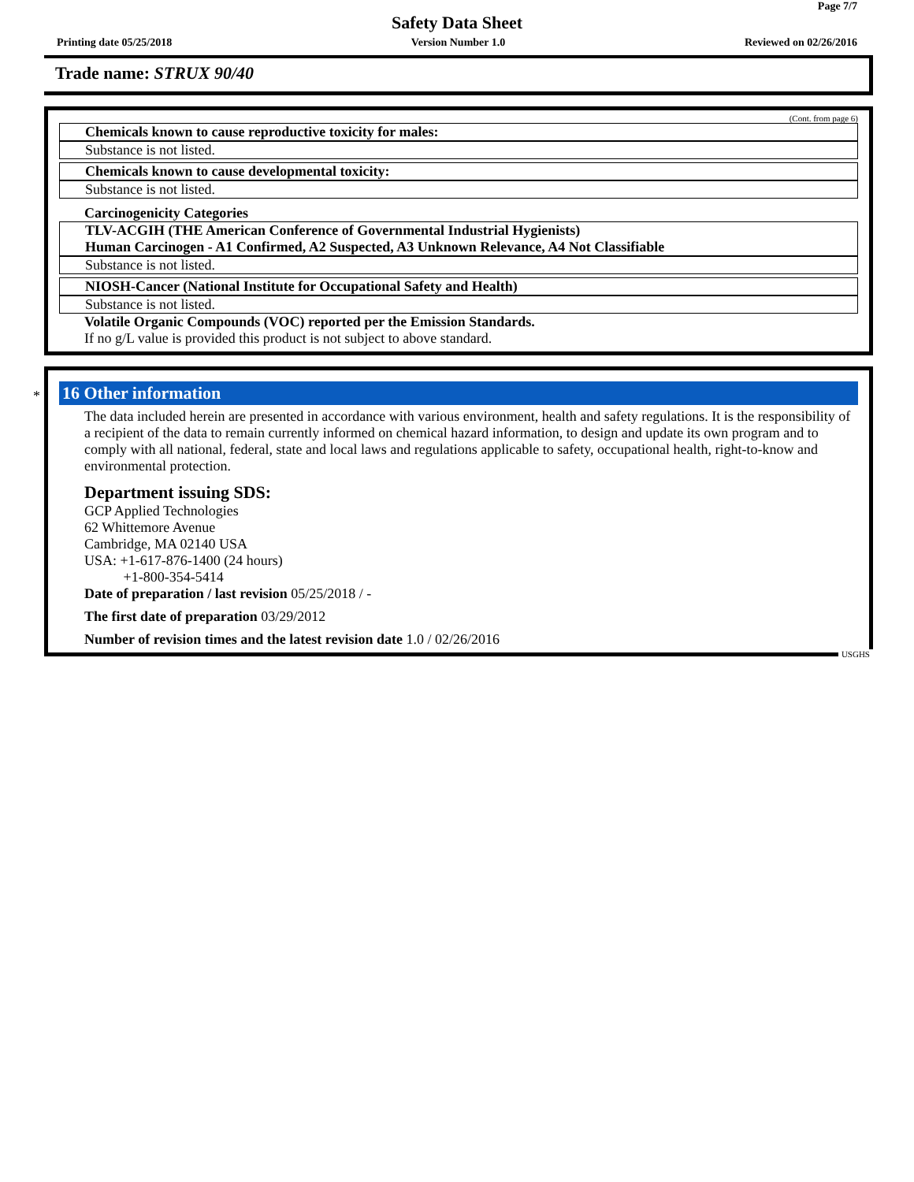Page 7/7
Safety Data Sheet
Printing date 05/25/2018 Version Number 1.0 Reviewed on 02/26/2016
Trade name: STRUX 90/40
(Cont. from page 6)
Chemicals known to cause reproductive toxicity for males:
Substance is not listed.
Chemicals known to cause developmental toxicity:
Substance is not listed.
Carcinogenicity Categories
TLV-ACGIH (THE American Conference of Governmental Industrial Hygienists)
Human Carcinogen - A1 Confirmed, A2 Suspected, A3 Unknown Relevance, A4 Not Classifiable
Substance is not listed.
NIOSH-Cancer (National Institute for Occupational Safety and Health)
Substance is not listed.
Volatile Organic Compounds (VOC) reported per the Emission Standards.
If no g/L value is provided this product is not subject to above standard.
*
16 Other information
The data included herein are presented in accordance with various environment, health and safety regulations. It is the responsibility of a recipient of the data to remain currently informed on chemical hazard information, to design and update its own program and to comply with all national, federal, state and local laws and regulations applicable to safety, occupational health, right-to-know and environmental protection.
Department issuing SDS:
GCP Applied Technologies
62 Whittemore Avenue
Cambridge, MA 02140 USA
USA: +1-617-876-1400 (24 hours)
+1-800-354-5414
Date of preparation / last revision 05/25/2018 / -
The first date of preparation 03/29/2012
Number of revision times and the latest revision date 1.0 / 02/26/2016
USGHS